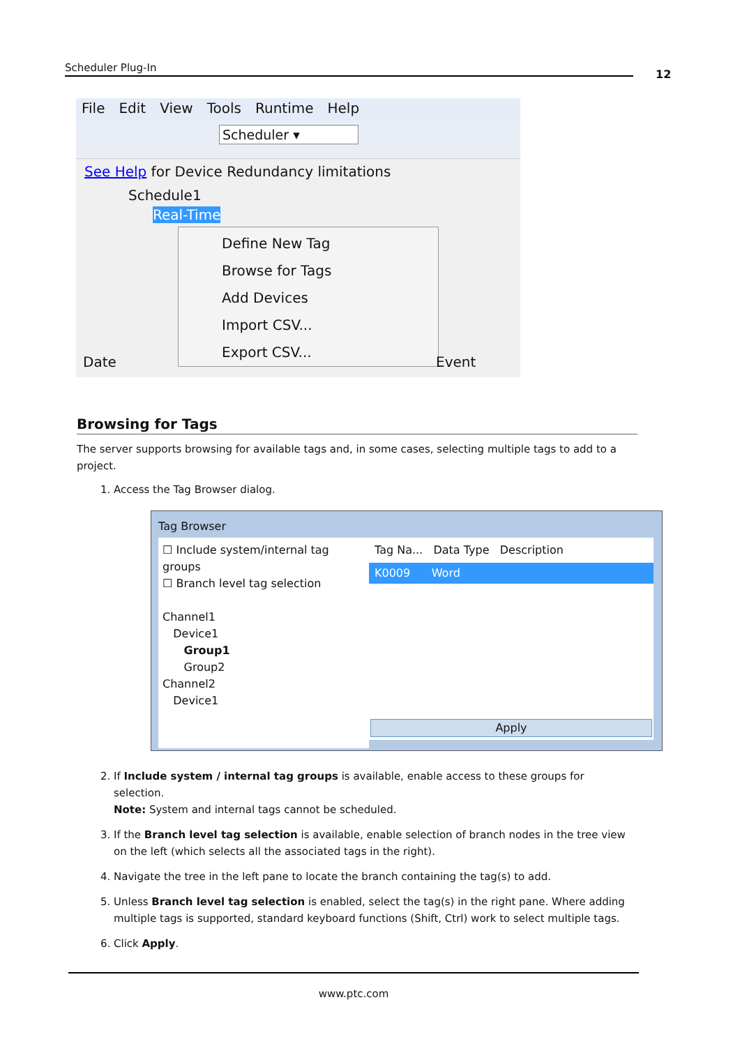Scheduler Plug-In
12
File Edit View Tools Runtime Help
Scheduler ▾
See Help for Device Redundancy limitations
Schedule1
Real-Time
Define New Tag
Browse for Tags
Add Devices
Import CSV...
Export CSV...
Date Event
Browsing for Tags
The server supports browsing for available tags and, in some cases, selecting multiple tags to add to a project.
1. Access the Tag Browser dialog.
Tag Browser
☐ Include system/internal tag groups
☐ Branch level tag selection
Channel1
Device1
Group1
Group2
Channel2
Device1
Tag Na... Data Type Description
K0009 Word
Apply
2. If Include system / internal tag groups is available, enable access to these groups for selection.
Note: System and internal tags cannot be scheduled.
3. If the Branch level tag selection is available, enable selection of branch nodes in the tree view on the left (which selects all the associated tags in the right).
4. Navigate the tree in the left pane to locate the branch containing the tag(s) to add.
5. Unless Branch level tag selection is enabled, select the tag(s) in the right pane. Where adding multiple tags is supported, standard keyboard functions (Shift, Ctrl) work to select multiple tags.
6. Click Apply.
www.ptc.com